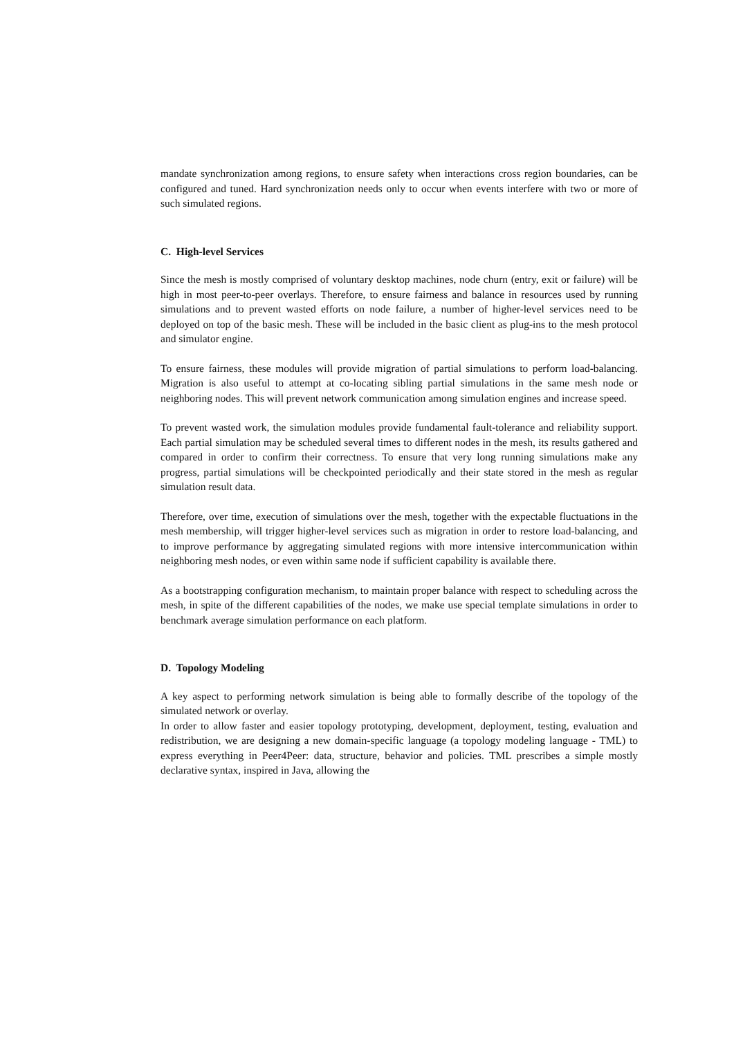mandate synchronization among regions, to ensure safety when interactions cross region boundaries, can be configured and tuned. Hard synchronization needs only to occur when events interfere with two or more of such simulated regions.
C. High-level Services
Since the mesh is mostly comprised of voluntary desktop machines, node churn (entry, exit or failure) will be high in most peer-to-peer overlays. Therefore, to ensure fairness and balance in resources used by running simulations and to prevent wasted efforts on node failure, a number of higher-level services need to be deployed on top of the basic mesh. These will be included in the basic client as plug-ins to the mesh protocol and simulator engine.
To ensure fairness, these modules will provide migration of partial simulations to perform load-balancing. Migration is also useful to attempt at co-locating sibling partial simulations in the same mesh node or neighboring nodes. This will prevent network communication among simulation engines and increase speed.
To prevent wasted work, the simulation modules provide fundamental fault-tolerance and reliability support. Each partial simulation may be scheduled several times to different nodes in the mesh, its results gathered and compared in order to confirm their correctness. To ensure that very long running simulations make any progress, partial simulations will be checkpointed periodically and their state stored in the mesh as regular simulation result data.
Therefore, over time, execution of simulations over the mesh, together with the expectable fluctuations in the mesh membership, will trigger higher-level services such as migration in order to restore load-balancing, and to improve performance by aggregating simulated regions with more intensive intercommunication within neighboring mesh nodes, or even within same node if sufficient capability is available there.
As a bootstrapping configuration mechanism, to maintain proper balance with respect to scheduling across the mesh, in spite of the different capabilities of the nodes, we make use special template simulations in order to benchmark average simulation performance on each platform.
D. Topology Modeling
A key aspect to performing network simulation is being able to formally describe of the topology of the simulated network or overlay.
In order to allow faster and easier topology prototyping, development, deployment, testing, evaluation and redistribution, we are designing a new domain-specific language (a topology modeling language - TML) to express everything in Peer4Peer: data, structure, behavior and policies. TML prescribes a simple mostly declarative syntax, inspired in Java, allowing the